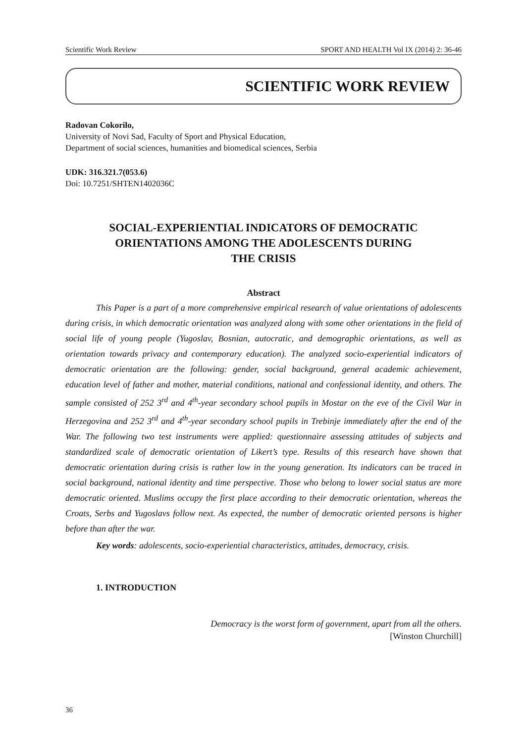Scientific Work Review SPORT AND HEALTH Vol IX (2014) 2: 36-46
SCIENTIFIC WORK REVIEW
Radovan Cokorilo,
University of Novi Sad, Faculty of Sport and Physical Education,
Department of social sciences, humanities and biomedical sciences, Serbia
UDK: 316.321.7(053.6)
Doi: 10.7251/SHTEN1402036C
SOCIAL-EXPERIENTIAL INDICATORS OF DEMOCRATIC
ORIENTATIONS AMONG THE ADOLESCENTS DURING
THE CRISIS
Abstract
This Paper is a part of a more comprehensive empirical research of value orientations of adolescents during crisis, in which democratic orientation was analyzed along with some other orientations in the field of social life of young people (Yugoslav, Bosnian, autocratic, and demographic orientations, as well as orientation towards privacy and contemporary education). The analyzed socio-experiential indicators of democratic orientation are the following: gender, social background, general academic achievement, education level of father and mother, material conditions, national and confessional identity, and others. The sample consisted of 252 3<sup>rd</sup> and 4<sup>th</sup>-year secondary school pupils in Mostar on the eve of the Civil War in Herzegovina and 252 3<sup>rd</sup> and 4<sup>th</sup>-year secondary school pupils in Trebinje immediately after the end of the War. The following two test instruments were applied: questionnaire assessing attitudes of subjects and standardized scale of democratic orientation of Likert’s type. Results of this research have shown that democratic orientation during crisis is rather low in the young generation. Its indicators can be traced in social background, national identity and time perspective. Those who belong to lower social status are more democratic oriented. Muslims occupy the first place according to their democratic orientation, whereas the Croats, Serbs and Yugoslavs follow next. As expected, the number of democratic oriented persons is higher before than after the war.
Key words: adolescents, socio-experiential characteristics, attitudes, democracy, crisis.
1. INTRODUCTION
Democracy is the worst form of government, apart from all the others.
[Winston Churchill]
36